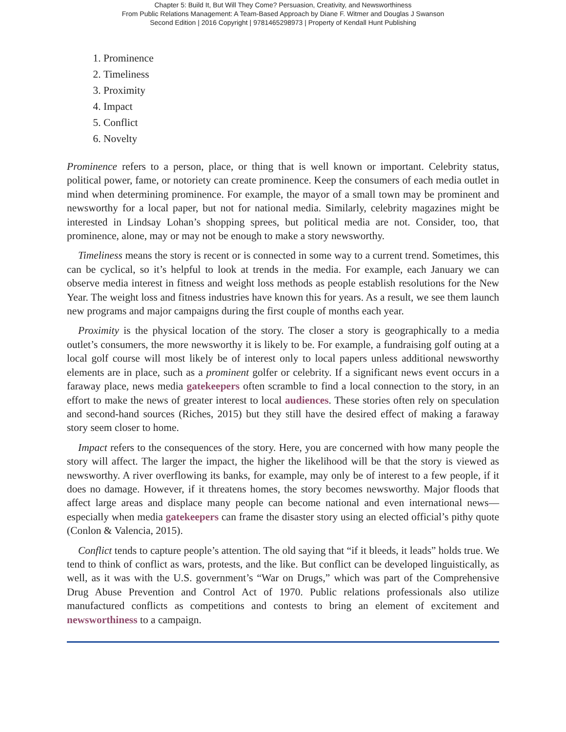Chapter 5: Build It, But Will They Come? Persuasion, Creativity, and Newsworthiness
From Public Relations Management: A Team-Based Approach by Diane F. Witmer and Douglas J Swanson
Second Edition | 2016 Copyright | 9781465298973 | Property of Kendall Hunt Publishing
1. Prominence
2. Timeliness
3. Proximity
4. Impact
5. Conflict
6. Novelty
Prominence refers to a person, place, or thing that is well known or important. Celebrity status, political power, fame, or notoriety can create prominence. Keep the consumers of each media outlet in mind when determining prominence. For example, the mayor of a small town may be prominent and newsworthy for a local paper, but not for national media. Similarly, celebrity magazines might be interested in Lindsay Lohan’s shopping sprees, but political media are not. Consider, too, that prominence, alone, may or may not be enough to make a story newsworthy.
Timeliness means the story is recent or is connected in some way to a current trend. Sometimes, this can be cyclical, so it’s helpful to look at trends in the media. For example, each January we can observe media interest in fitness and weight loss methods as people establish resolutions for the New Year. The weight loss and fitness industries have known this for years. As a result, we see them launch new programs and major campaigns during the first couple of months each year.
Proximity is the physical location of the story. The closer a story is geographically to a media outlet’s consumers, the more newsworthy it is likely to be. For example, a fundraising golf outing at a local golf course will most likely be of interest only to local papers unless additional newsworthy elements are in place, such as a prominent golfer or celebrity. If a significant news event occurs in a faraway place, news media gatekeepers often scramble to find a local connection to the story, in an effort to make the news of greater interest to local audiences. These stories often rely on speculation and second-hand sources (Riches, 2015) but they still have the desired effect of making a faraway story seem closer to home.
Impact refers to the consequences of the story. Here, you are concerned with how many people the story will affect. The larger the impact, the higher the likelihood will be that the story is viewed as newsworthy. A river overflowing its banks, for example, may only be of interest to a few people, if it does no damage. However, if it threatens homes, the story becomes newsworthy. Major floods that affect large areas and displace many people can become national and even international news—especially when media gatekeepers can frame the disaster story using an elected official’s pithy quote (Conlon & Valencia, 2015).
Conflict tends to capture people’s attention. The old saying that “if it bleeds, it leads” holds true. We tend to think of conflict as wars, protests, and the like. But conflict can be developed linguistically, as well, as it was with the U.S. government’s “War on Drugs,” which was part of the Comprehensive Drug Abuse Prevention and Control Act of 1970. Public relations professionals also utilize manufactured conflicts as competitions and contests to bring an element of excitement and newsworthiness to a campaign.